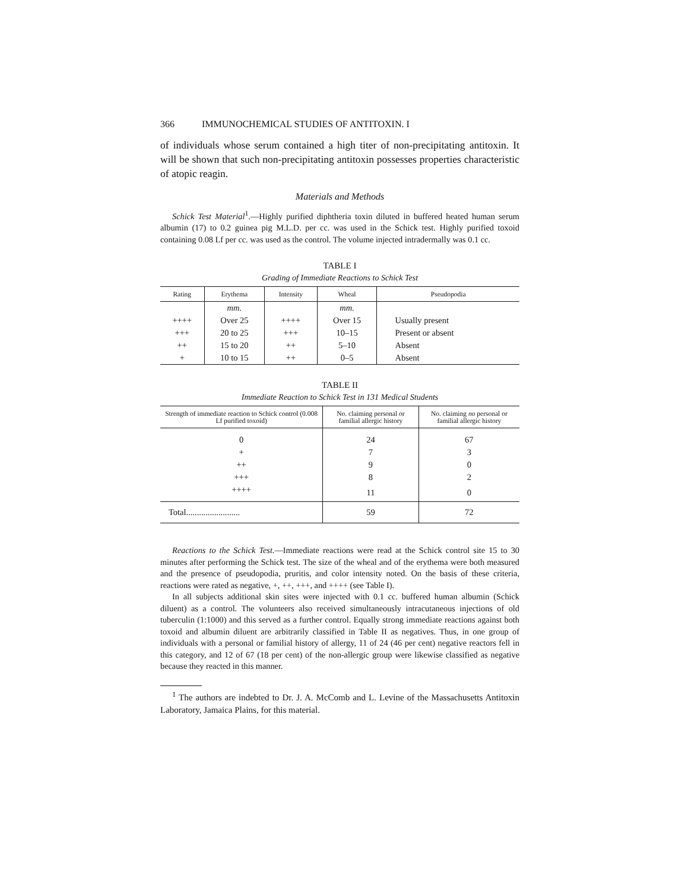366 IMMUNOCHEMICAL STUDIES OF ANTITOXIN. I
of individuals whose serum contained a high titer of non-precipitating anti­toxin. It will be shown that such non-precipitating antitoxin possesses proper­ties characteristic of atopic reagin.
Materials and Methods
Schick Test Material<sup>1</sup>.—Highly purified diphtheria toxin diluted in buffered heated human serum albumin (17) to 0.2 guinea pig M.L.D. per cc. was used in the Schick test. Highly puri­fied toxoid containing 0.08 Lf per cc. was used as the control. The volume injected intraderm­ally was 0.1 cc.
TABLE I
Grading of Immediate Reactions to Schick Test
| Rating | Erythema | Intensity | Wheal | Pseudopodia |
| --- | --- | --- | --- | --- |
| | mm. | | mm. | |
| ++++ | Over 25 | ++++ | Over 15 | Usually present |
| +++ | 20 to 25 | +++ | 10–15 | Present or absent |
| ++ | 15 to 20 | ++ | 5–10 | Absent |
| + | 10 to 15 | ++ | 0–5 | Absent |
TABLE II
Immediate Reaction to Schick Test in 131 Medical Students
| Strength of immediate reaction to Schick control (0.008 Lf purified toxoid) | No. claiming personal or familial allergic history | No. claiming no personal or familial allergic history |
| --- | --- | --- |
| 0 | 24 | 67 |
| + | 7 | 3 |
| ++ | 9 | 0 |
| +++ | 8 | 2 |
| ++++ | 11 | 0 |
| Total......................... | 59 | 72 |
Reactions to the Schick Test.—Immediate reactions were read at the Schick control site 15 to 30 minutes after performing the Schick test. The size of the wheal and of the erythema were both measured and the presence of pseudopodia, pruritis, and color intensity noted. On the basis of these criteria, reactions were rated as negative, +, ++, +++, and ++++ (see Table I).
In all subjects additional skin sites were injected with 0.1 cc. buffered human albumin (Schick diluent) as a control. The volunteers also received simultaneously intracutaneous injections of old tuberculin (1:1000) and this served as a further control. Equally strong im­mediate reactions against both toxoid and albumin diluent are arbitrarily classified in Table II as negatives. Thus, in one group of individuals with a personal or familial history of allergy, 11 of 24 (46 per cent) negative reactors fell in this category, and 12 of 67 (18 per cent) of the non-allergic group were likewise classified as negative because they reacted in this manner.
<sup>1</sup> The authors are indebted to Dr. J. A. McComb and L. Levine of the Massachusetts Anti­toxin Laboratory, Jamaica Plains, for this material.